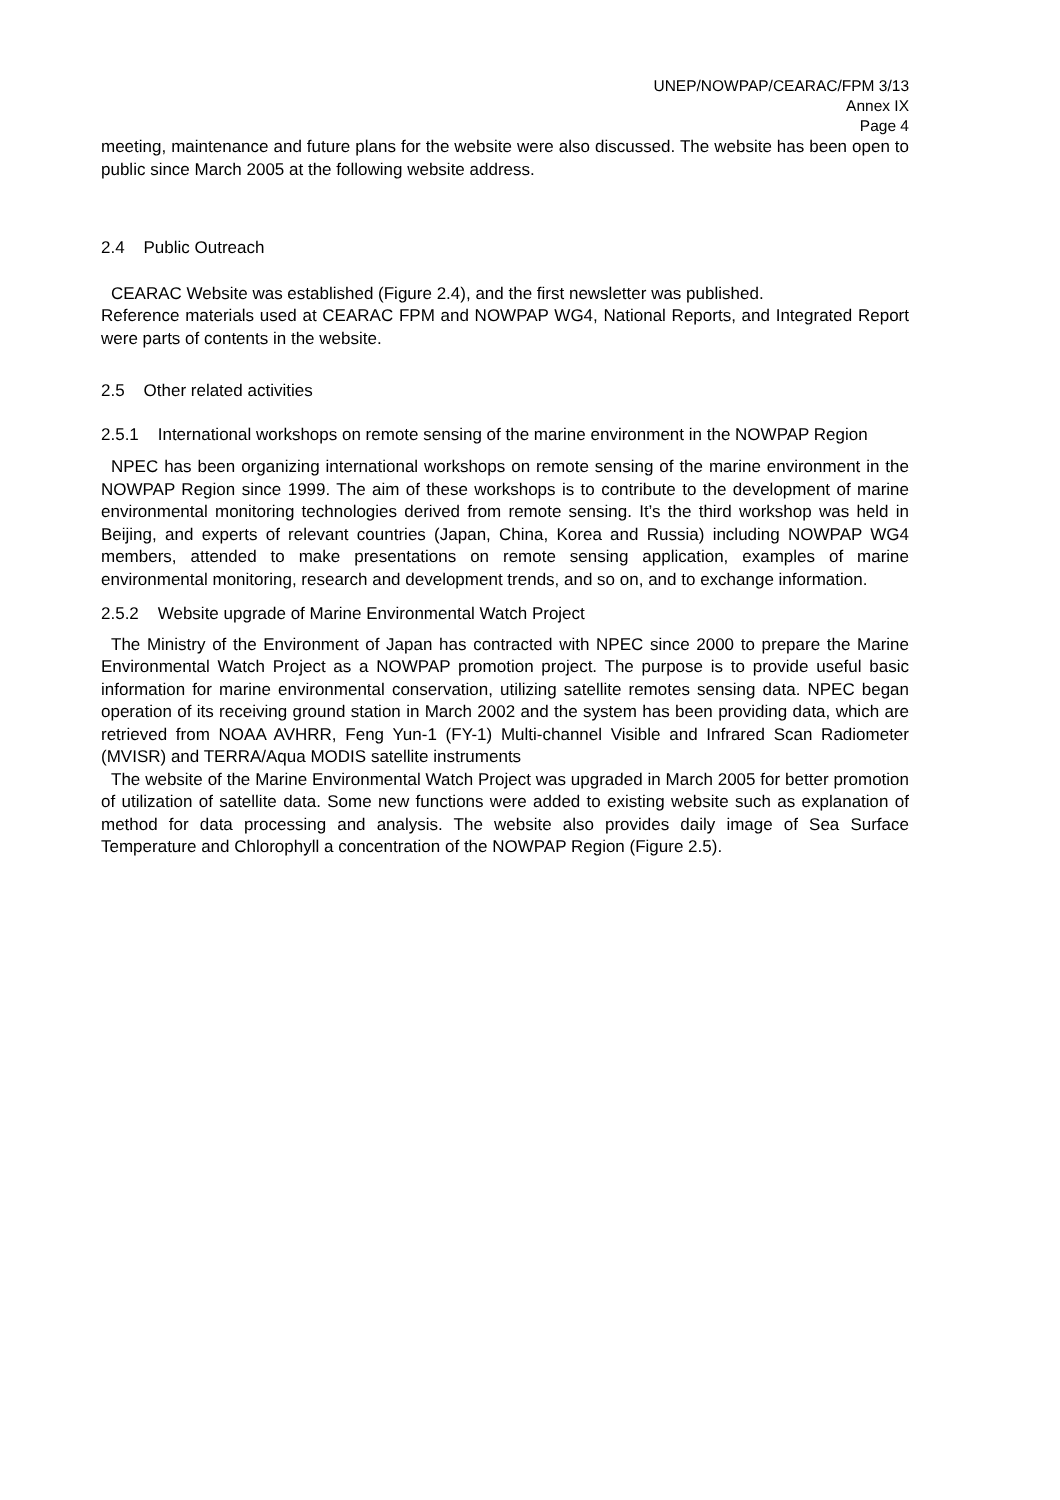UNEP/NOWPAP/CEARAC/FPM 3/13
Annex IX
Page 4
meeting, maintenance and future plans for the website were also discussed. The website has been open to public since March 2005 at the following website address.
2.4 Public Outreach
CEARAC Website was established (Figure 2.4), and the first newsletter was published.
Reference materials used at CEARAC FPM and NOWPAP WG4, National Reports, and Integrated Report were parts of contents in the website.
2.5 Other related activities
2.5.1 International workshops on remote sensing of the marine environment in the NOWPAP Region
NPEC has been organizing international workshops on remote sensing of the marine environment in the NOWPAP Region since 1999. The aim of these workshops is to contribute to the development of marine environmental monitoring technologies derived from remote sensing. It’s the third workshop was held in Beijing, and experts of relevant countries (Japan, China, Korea and Russia) including NOWPAP WG4 members, attended to make presentations on remote sensing application, examples of marine environmental monitoring, research and development trends, and so on, and to exchange information.
2.5.2 Website upgrade of Marine Environmental Watch Project
The Ministry of the Environment of Japan has contracted with NPEC since 2000 to prepare the Marine Environmental Watch Project as a NOWPAP promotion project. The purpose is to provide useful basic information for marine environmental conservation, utilizing satellite remotes sensing data. NPEC began operation of its receiving ground station in March 2002 and the system has been providing data, which are retrieved from NOAA AVHRR, Feng Yun-1 (FY-1) Multi-channel Visible and Infrared Scan Radiometer (MVISR) and TERRA/Aqua MODIS satellite instruments
The website of the Marine Environmental Watch Project was upgraded in March 2005 for better promotion of utilization of satellite data. Some new functions were added to existing website such as explanation of method for data processing and analysis. The website also provides daily image of Sea Surface Temperature and Chlorophyll a concentration of the NOWPAP Region (Figure 2.5).